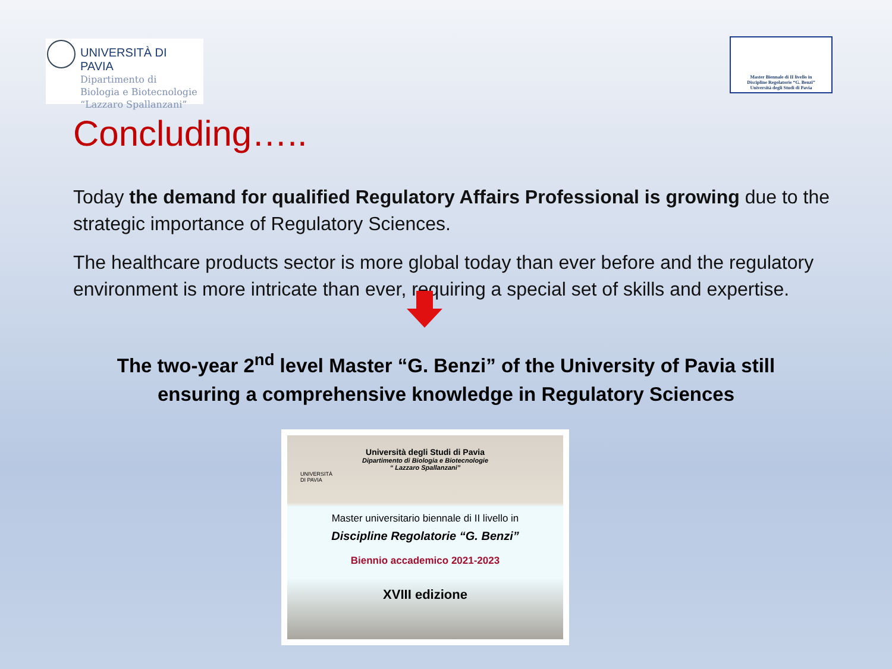UNIVERSITÀ DI PAVIA
Dipartimento di
Biologia e Biotecnologie
“Lazzaro Spallanzani”
Master Biennale di II livello in
Discipline Regolatorie “G. Benzi”
Università degli Studi di Pavia
Concluding…..
Today the demand for qualified Regulatory Affairs Professional is growing due to the strategic importance of Regulatory Sciences.
The healthcare products sector is more global today than ever before and the regulatory environment is more intricate than ever, requiring a special set of skills and expertise.
The two-year 2<sup>nd</sup> level Master “G. Benzi” of the University of Pavia still
ensuring a comprehensive knowledge in Regulatory Sciences
Università degli Studi di Pavia
Dipartimento di Biologia e Biotecnologie
“ Lazzaro Spallanzani”
UNIVERSITÀ
DI PAVIA
Master universitario biennale di II livello in
Discipline Regolatorie “G. Benzi”
Biennio accademico 2021-2023
XVIII edizione